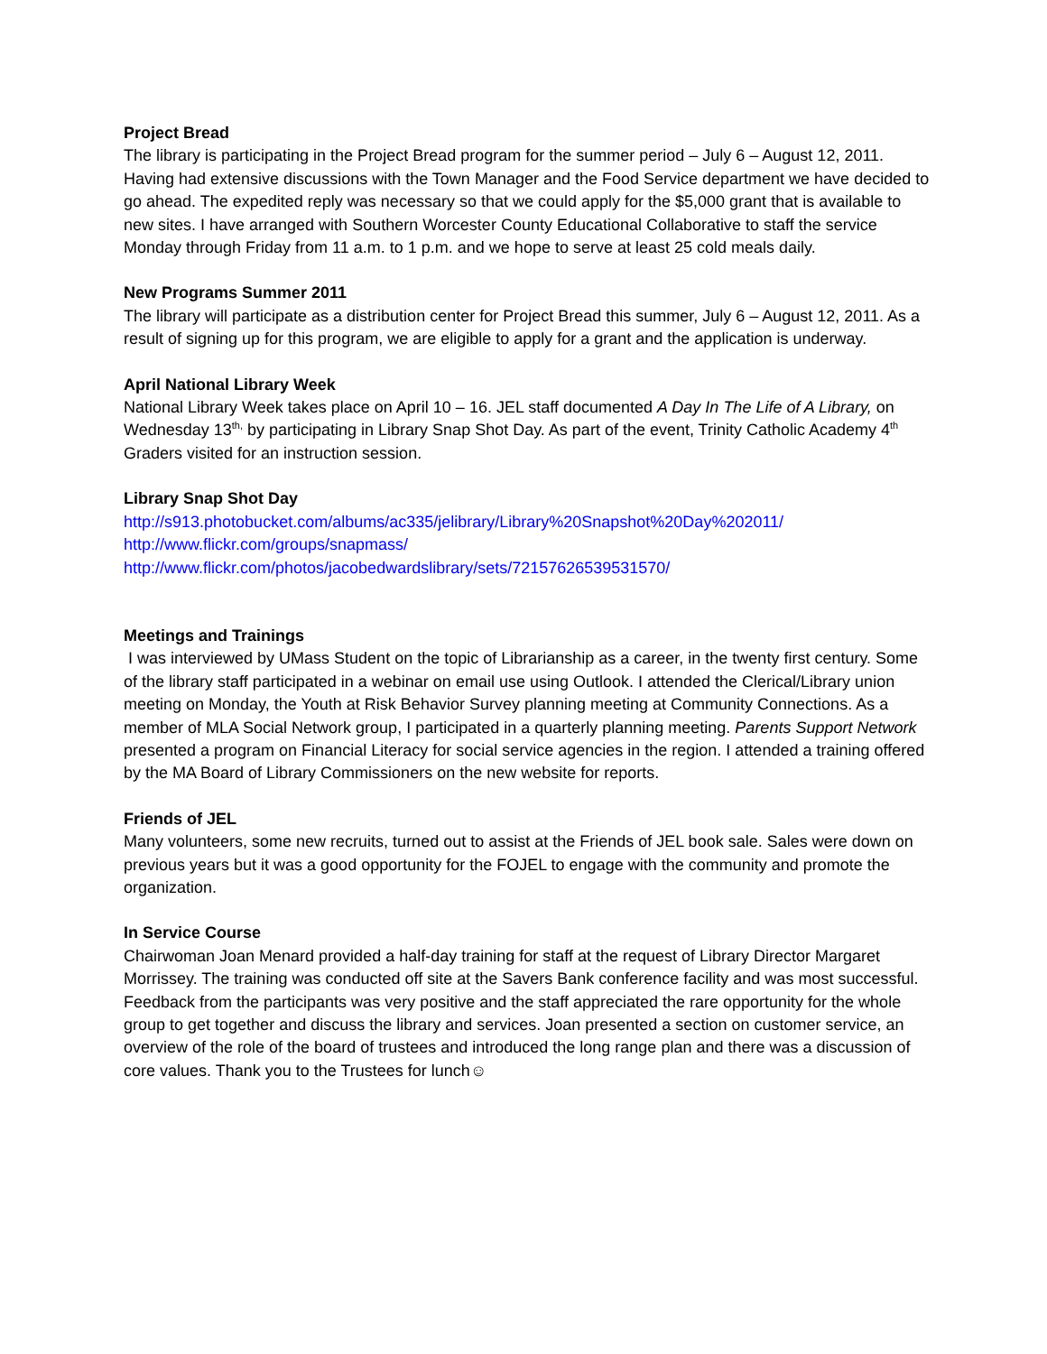Project Bread
The library is participating in the Project Bread program for the summer period – July 6 – August 12, 2011. Having had extensive discussions with the Town Manager and the Food Service department we have decided to go ahead. The expedited reply was necessary so that we could apply for the $5,000 grant that is available to new sites. I have arranged with Southern Worcester County Educational Collaborative to staff the service Monday through Friday from 11 a.m. to 1 p.m. and we hope to serve at least 25 cold meals daily.
New Programs Summer 2011
The library will participate as a distribution center for Project Bread this summer, July 6 – August 12, 2011. As a result of signing up for this program, we are eligible to apply for a grant and the application is underway.
April National Library Week
National Library Week takes place on April 10 – 16. JEL staff documented A Day In The Life of A Library, on Wednesday 13<sup>th,</sup> by participating in Library Snap Shot Day. As part of the event, Trinity Catholic Academy 4<sup>th</sup> Graders visited for an instruction session.
Library Snap Shot Day
http://s913.photobucket.com/albums/ac335/jelibrary/Library%20Snapshot%20Day%202011/
http://www.flickr.com/groups/snapmass/
http://www.flickr.com/photos/jacobedwardslibrary/sets/72157626539531570/
Meetings and Trainings
I was interviewed by UMass Student on the topic of Librarianship as a career, in the twenty first century. Some of the library staff participated in a webinar on email use using Outlook. I attended the Clerical/Library union meeting on Monday, the Youth at Risk Behavior Survey planning meeting at Community Connections. As a member of MLA Social Network group, I participated in a quarterly planning meeting. Parents Support Network presented a program on Financial Literacy for social service agencies in the region. I attended a training offered by the MA Board of Library Commissioners on the new website for reports.
Friends of JEL
Many volunteers, some new recruits, turned out to assist at the Friends of JEL book sale. Sales were down on previous years but it was a good opportunity for the FOJEL to engage with the community and promote the organization.
In Service Course
Chairwoman Joan Menard provided a half-day training for staff at the request of Library Director Margaret Morrissey. The training was conducted off site at the Savers Bank conference facility and was most successful. Feedback from the participants was very positive and the staff appreciated the rare opportunity for the whole group to get together and discuss the library and services. Joan presented a section on customer service, an overview of the role of the board of trustees and introduced the long range plan and there was a discussion of core values. Thank you to the Trustees for lunch☺